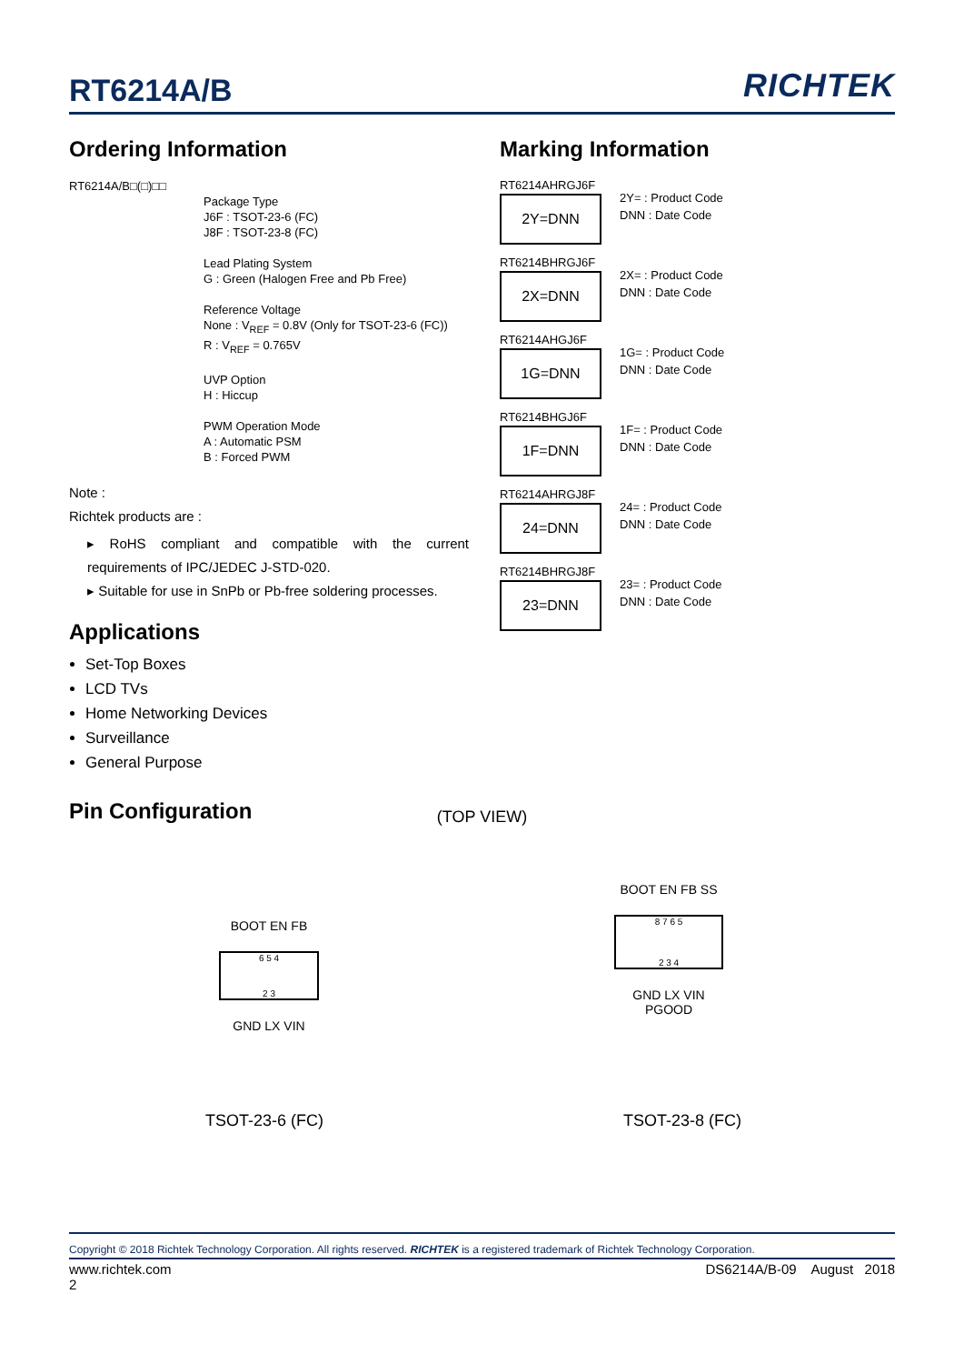RT6214A/B
RICHTEK
Ordering Information
RT6214A/B□(□)□□
Package Type
J6F : TSOT-23-6 (FC)
J8F : TSOT-23-8 (FC)
Lead Plating System
G : Green (Halogen Free and Pb Free)
Reference Voltage
None : V<sub>REF</sub> = 0.8V (Only for TSOT-23-6 (FC))
R : V<sub>REF</sub> = 0.765V
UVP Option
H : Hiccup
PWM Operation Mode
A : Automatic PSM
B : Forced PWM
Note :
Richtek products are :
▸ RoHS compliant and compatible with the current requirements of IPC/JEDEC J-STD-020.
▸ Suitable for use in SnPb or Pb-free soldering processes.
Applications
Set-Top Boxes
LCD TVs
Home Networking Devices
Surveillance
General Purpose
Pin Configuration
Marking Information
RT6214AHRGJ6F
2Y=DNN
2Y= : Product Code
DNN : Date Code
RT6214BHRGJ6F
2X=DNN
2X= : Product Code
DNN : Date Code
RT6214AHGJ6F
1G=DNN
1G= : Product Code
DNN : Date Code
RT6214BHGJ6F
1F=DNN
1F= : Product Code
DNN : Date Code
RT6214AHRGJ8F
24=DNN
24= : Product Code
DNN : Date Code
RT6214BHRGJ8F
23=DNN
23= : Product Code
DNN : Date Code
(TOP VIEW)
BOOT EN FB
6 5 4
2 3
GND LX VIN
BOOT EN FB SS
8 7 6 5
2 3 4
GND LX VIN PGOOD
TSOT-23-6 (FC) TSOT-23-8 (FC)
Copyright © 2018 Richtek Technology Corporation. All rights reserved. RICHTEK is a registered trademark of Richtek Technology Corporation.
www.richtek.com
2 DS6214A/B-09 August 2018